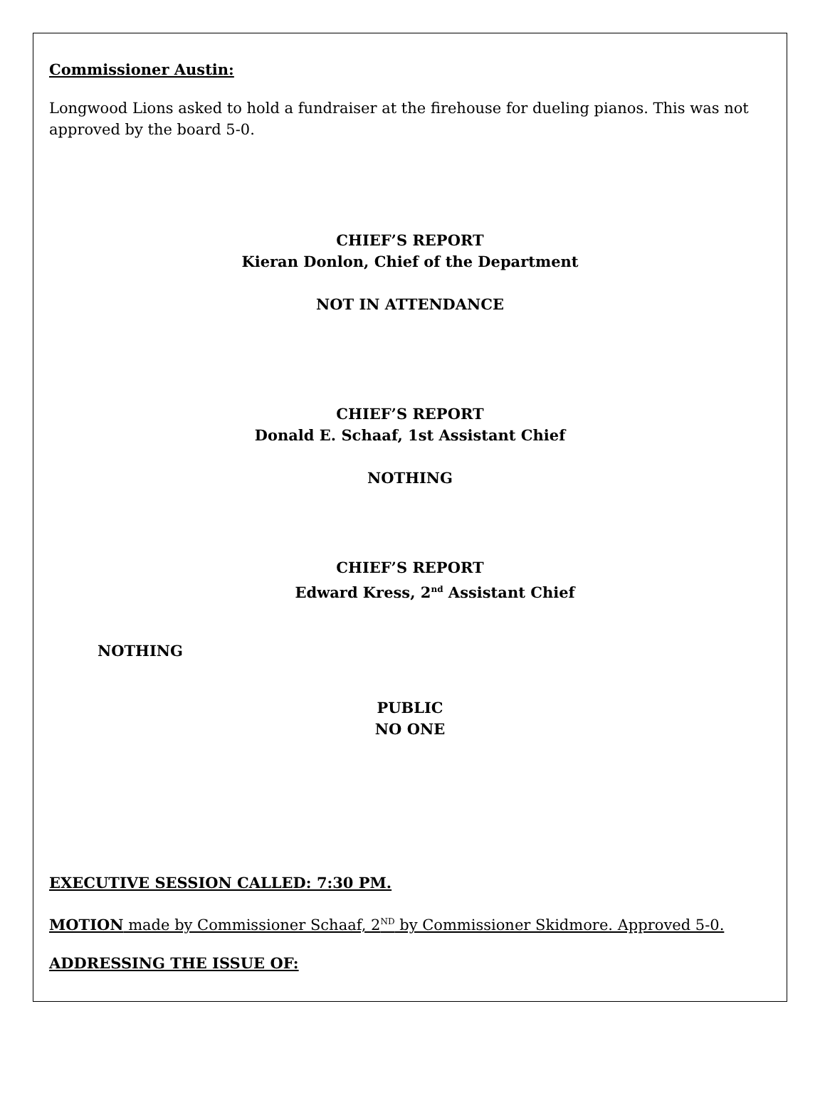Commissioner Austin:
Longwood Lions asked to hold a fundraiser at the firehouse for dueling pianos. This was not approved by the board 5-0.
CHIEF’S REPORT
Kieran Donlon, Chief of the Department
NOT IN ATTENDANCE
CHIEF’S REPORT
Donald E. Schaaf, 1st Assistant Chief
NOTHING
CHIEF’S REPORT
Edward Kress, 2<sup>nd</sup> Assistant Chief
NOTHING
PUBLIC
NO ONE
EXECUTIVE SESSION CALLED: 7:30 PM.
MOTION made by Commissioner Schaaf, 2<sup>ND</sup> by Commissioner Skidmore. Approved 5-0.
ADDRESSING THE ISSUE OF: